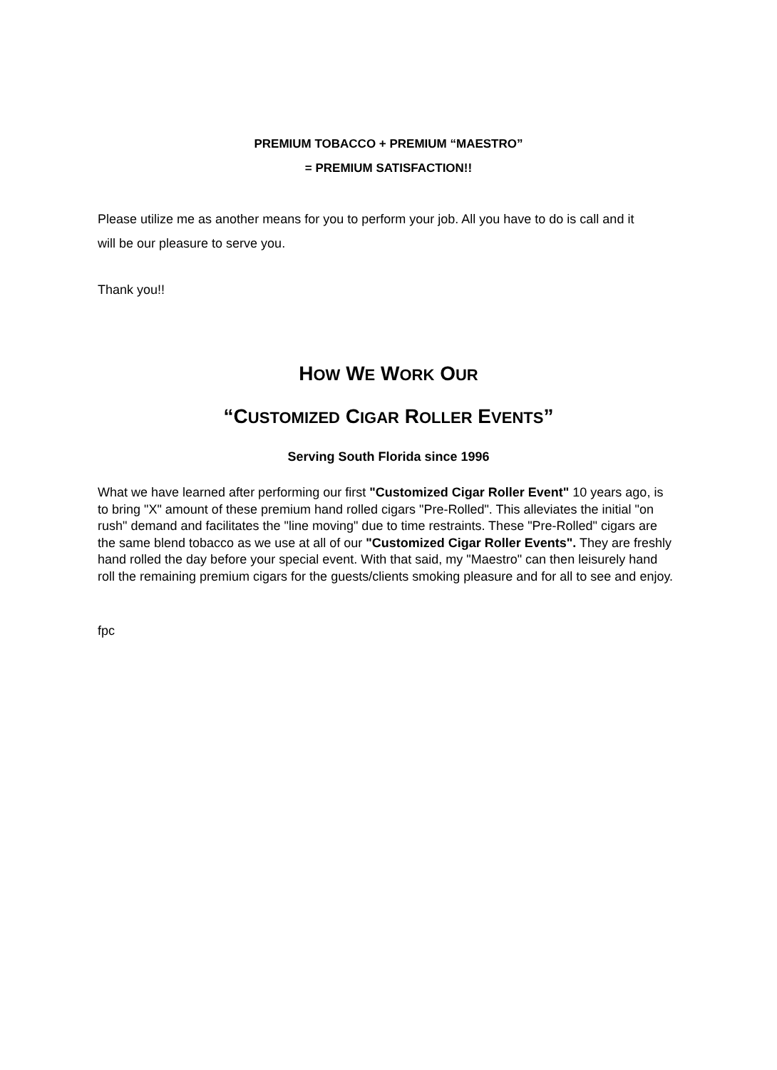PREMIUM TOBACCO + PREMIUM “MAESTRO”
= PREMIUM SATISFACTION!!
Please utilize me as another means for you to perform your job. All you have to do is call and it will be our pleasure to serve you.
Thank you!!
HOW WE WORK OUR
“CUSTOMIZED CIGAR ROLLER EVENTS”
Serving South Florida since 1996
What we have learned after performing our first "Customized Cigar Roller Event" 10 years ago, is to bring "X" amount of these premium hand rolled cigars "Pre-Rolled". This alleviates the initial "on rush" demand and facilitates the "line moving" due to time restraints. These "Pre-Rolled" cigars are the same blend tobacco as we use at all of our "Customized Cigar Roller Events". They are freshly hand rolled the day before your special event. With that said, my "Maestro" can then leisurely hand roll the remaining premium cigars for the guests/clients smoking pleasure and for all to see and enjoy.
fpc